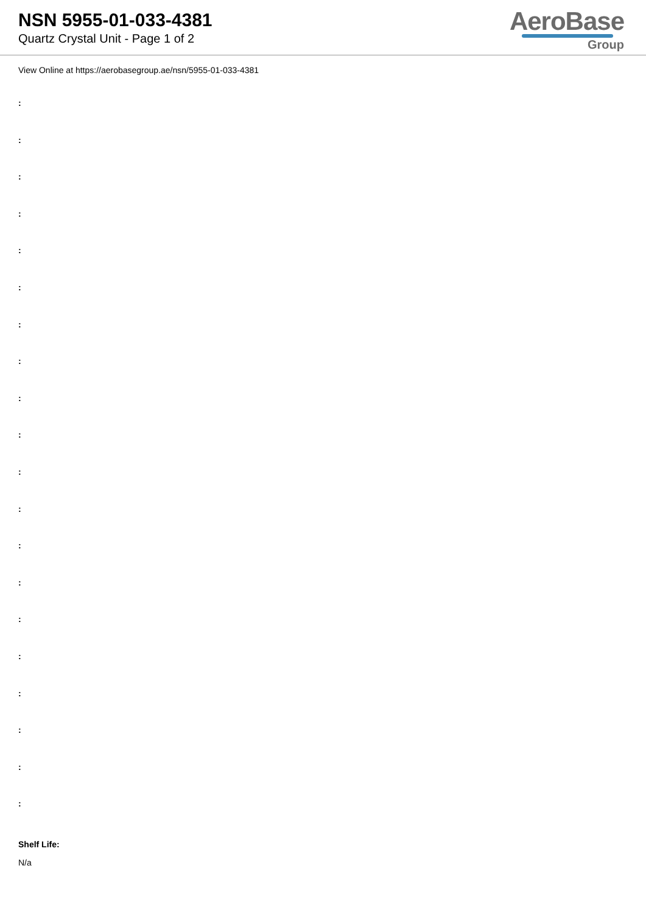NSN 5955-01-033-4381
Quartz Crystal Unit - Page 1 of 2
AeroBase
Group
View Online at https://aerobasegroup.ae/nsn/5955-01-033-4381
:
:
:
:
:
:
:
:
:
:
:
:
:
:
:
:
:
:
:
:
Shelf Life:
N/a